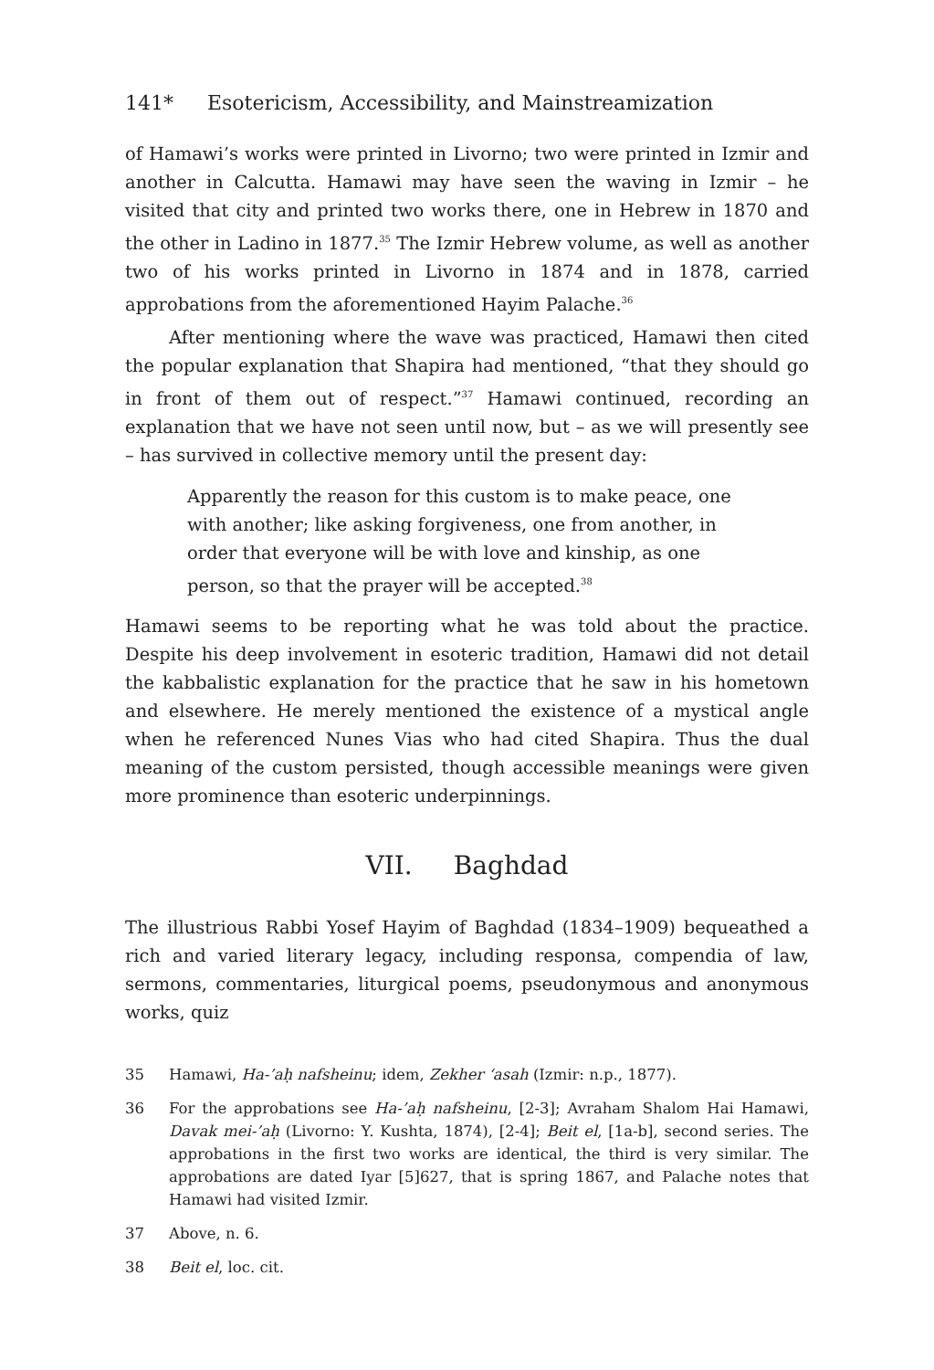141* Esotericism, Accessibility, and Mainstreamization
of Hamawi’s works were printed in Livorno; two were printed in Izmir and another in Calcutta. Hamawi may have seen the waving in Izmir – he visited that city and printed two works there, one in Hebrew in 1870 and the other in Ladino in 1877.<sup>35</sup> The Izmir Hebrew volume, as well as another two of his works printed in Livorno in 1874 and in 1878, carried approbations from the aforementioned Hayim Palache.<sup>36</sup>
After mentioning where the wave was practiced, Hamawi then cited the popular explanation that Shapira had mentioned, “that they should go in front of them out of respect.”<sup>37</sup> Hamawi continued, recording an explanation that we have not seen until now, but – as we will presently see – has survived in collective memory until the present day:
Apparently the reason for this custom is to make peace, one with another; like asking forgiveness, one from another, in order that everyone will be with love and kinship, as one person, so that the prayer will be accepted.<sup>38</sup>
Hamawi seems to be reporting what he was told about the practice. Despite his deep involvement in esoteric tradition, Hamawi did not detail the kabbalistic explanation for the practice that he saw in his hometown and elsewhere. He merely mentioned the existence of a mystical angle when he referenced Nunes Vias who had cited Shapira. Thus the dual meaning of the custom persisted, though accessible meanings were given more prominence than esoteric underpinnings.
VII. Baghdad
The illustrious Rabbi Yosef Hayim of Baghdad (1834–1909) bequeathed a rich and varied literary legacy, including responsa, compendia of law, sermons, commentaries, liturgical poems, pseudonymous and anonymous works, quiz
35 Hamawi, Ha-’aḥ nafsheinu; idem, Zekher ‘asah (Izmir: n.p., 1877).
36 For the approbations see Ha-’aḥ nafsheinu, [2-3]; Avraham Shalom Hai Hamawi, Davak mei-’aḥ (Livorno: Y. Kushta, 1874), [2-4]; Beit el, [1a-b], second series. The approbations in the first two works are identical, the third is very similar. The approbations are dated Iyar [5]627, that is spring 1867, and Palache notes that Hamawi had visited Izmir.
37 Above, n. 6.
38 Beit el, loc. cit.